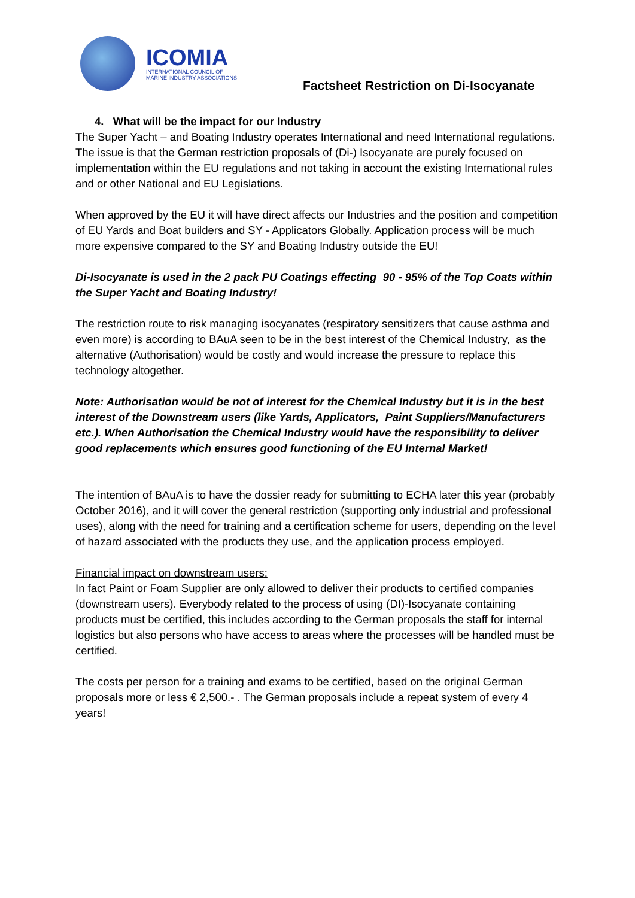ICOMIA
INTERNATIONAL COUNCIL OF
MARINE INDUSTRY ASSOCIATIONS
Factsheet Restriction on Di-Isocyanate
4. What will be the impact for our Industry
The Super Yacht – and Boating Industry operates International and need International regulations. The issue is that the German restriction proposals of (Di-) Isocyanate are purely focused on implementation within the EU regulations and not taking in account the existing International rules and or other National and EU Legislations.
When approved by the EU it will have direct affects our Industries and the position and competition of EU Yards and Boat builders and SY - Applicators Globally. Application process will be much more expensive compared to the SY and Boating Industry outside the EU!
Di-Isocyanate is used in the 2 pack PU Coatings effecting 90 - 95% of the Top Coats within the Super Yacht and Boating Industry!
The restriction route to risk managing isocyanates (respiratory sensitizers that cause asthma and even more) is according to BAuA seen to be in the best interest of the Chemical Industry, as the alternative (Authorisation) would be costly and would increase the pressure to replace this technology altogether.
Note: Authorisation would be not of interest for the Chemical Industry but it is in the best interest of the Downstream users (like Yards, Applicators, Paint Suppliers/Manufacturers etc.). When Authorisation the Chemical Industry would have the responsibility to deliver good replacements which ensures good functioning of the EU Internal Market!
The intention of BAuA is to have the dossier ready for submitting to ECHA later this year (probably October 2016), and it will cover the general restriction (supporting only industrial and professional uses), along with the need for training and a certification scheme for users, depending on the level of hazard associated with the products they use, and the application process employed.
Financial impact on downstream users:
In fact Paint or Foam Supplier are only allowed to deliver their products to certified companies (downstream users). Everybody related to the process of using (DI)-Isocyanate containing products must be certified, this includes according to the German proposals the staff for internal logistics but also persons who have access to areas where the processes will be handled must be certified.
The costs per person for a training and exams to be certified, based on the original German proposals more or less € 2,500.- . The German proposals include a repeat system of every 4 years!